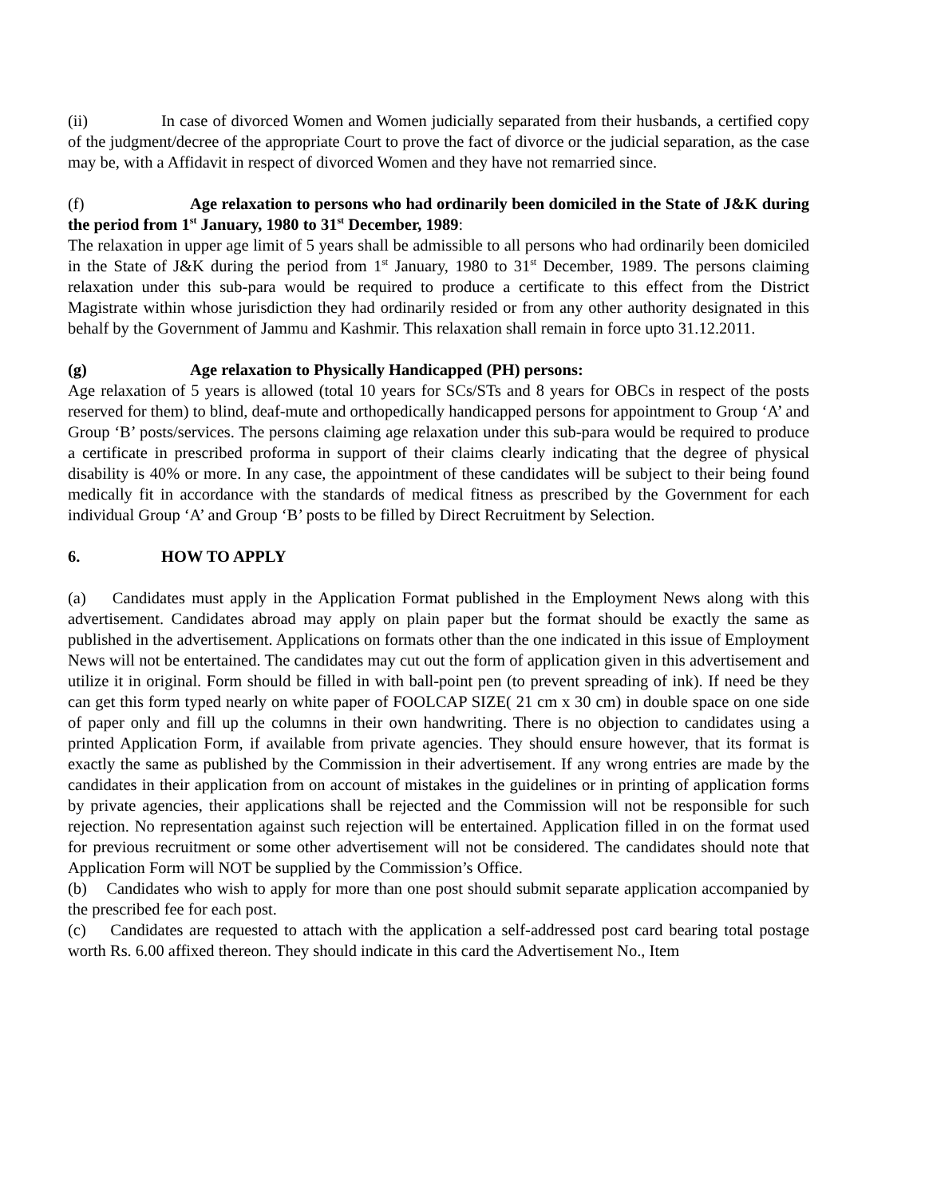(ii) In case of divorced Women and Women judicially separated from their husbands, a certified copy of the judgment/decree of the appropriate Court to prove the fact of divorce or the judicial separation, as the case may be, with a Affidavit in respect of divorced Women and they have not remarried since.
(f) Age relaxation to persons who had ordinarily been domiciled in the State of J&K during the period from 1<sup>st</sup> January, 1980 to 31<sup>st</sup> December, 1989:
The relaxation in upper age limit of 5 years shall be admissible to all persons who had ordinarily been domiciled in the State of J&K during the period from 1<sup>st</sup> January, 1980 to 31<sup>st</sup> December, 1989. The persons claiming relaxation under this sub-para would be required to produce a certificate to this effect from the District Magistrate within whose jurisdiction they had ordinarily resided or from any other authority designated in this behalf by the Government of Jammu and Kashmir. This relaxation shall remain in force upto 31.12.2011.
(g) Age relaxation to Physically Handicapped (PH) persons:
Age relaxation of 5 years is allowed (total 10 years for SCs/STs and 8 years for OBCs in respect of the posts reserved for them) to blind, deaf-mute and orthopedically handicapped persons for appointment to Group ‘A’ and Group ‘B’ posts/services. The persons claiming age relaxation under this sub-para would be required to produce a certificate in prescribed proforma in support of their claims clearly indicating that the degree of physical disability is 40% or more. In any case, the appointment of these candidates will be subject to their being found medically fit in accordance with the standards of medical fitness as prescribed by the Government for each individual Group ‘A’ and Group ‘B’ posts to be filled by Direct Recruitment by Selection.
6. HOW TO APPLY
(a) Candidates must apply in the Application Format published in the Employment News along with this advertisement. Candidates abroad may apply on plain paper but the format should be exactly the same as published in the advertisement. Applications on formats other than the one indicated in this issue of Employment News will not be entertained. The candidates may cut out the form of application given in this advertisement and utilize it in original. Form should be filled in with ball-point pen (to prevent spreading of ink). If need be they can get this form typed nearly on white paper of FOOLCAP SIZE( 21 cm x 30 cm) in double space on one side of paper only and fill up the columns in their own handwriting. There is no objection to candidates using a printed Application Form, if available from private agencies. They should ensure however, that its format is exactly the same as published by the Commission in their advertisement. If any wrong entries are made by the candidates in their application from on account of mistakes in the guidelines or in printing of application forms by private agencies, their applications shall be rejected and the Commission will not be responsible for such rejection. No representation against such rejection will be entertained. Application filled in on the format used for previous recruitment or some other advertisement will not be considered. The candidates should note that Application Form will NOT be supplied by the Commission’s Office.
(b) Candidates who wish to apply for more than one post should submit separate application accompanied by the prescribed fee for each post.
(c) Candidates are requested to attach with the application a self-addressed post card bearing total postage worth Rs. 6.00 affixed thereon. They should indicate in this card the Advertisement No., Item